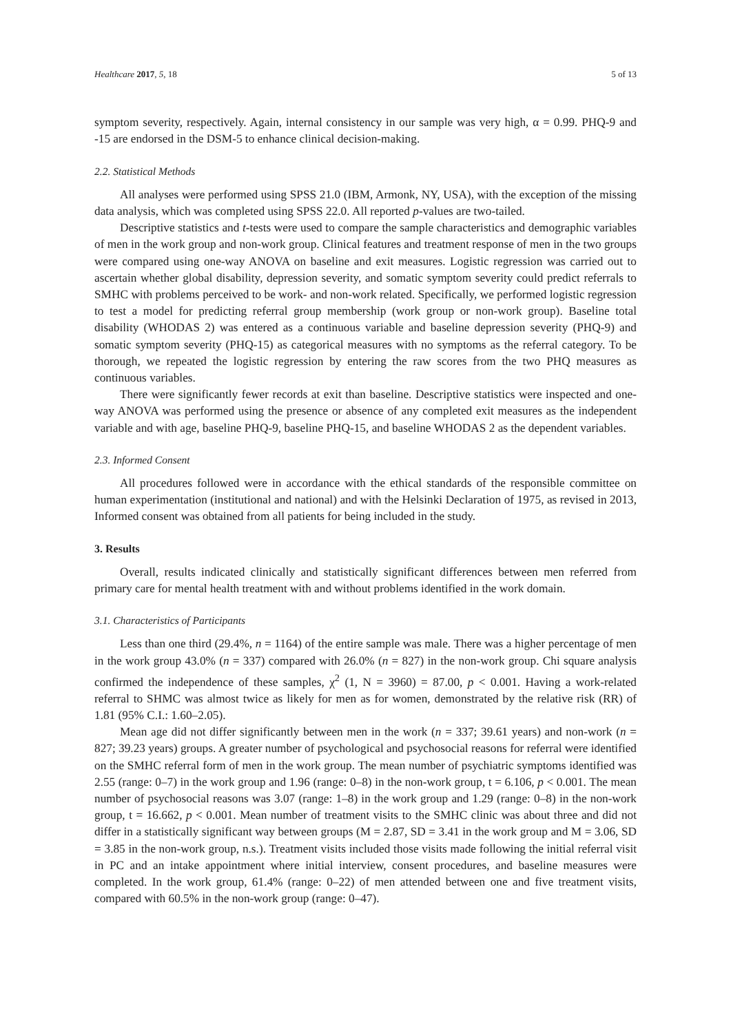Healthcare 2017, 5, 18 5 of 13
symptom severity, respectively. Again, internal consistency in our sample was very high, α = 0.99. PHQ-9 and -15 are endorsed in the DSM-5 to enhance clinical decision-making.
2.2. Statistical Methods
All analyses were performed using SPSS 21.0 (IBM, Armonk, NY, USA), with the exception of the missing data analysis, which was completed using SPSS 22.0. All reported p-values are two-tailed.
Descriptive statistics and t-tests were used to compare the sample characteristics and demographic variables of men in the work group and non-work group. Clinical features and treatment response of men in the two groups were compared using one-way ANOVA on baseline and exit measures. Logistic regression was carried out to ascertain whether global disability, depression severity, and somatic symptom severity could predict referrals to SMHC with problems perceived to be work- and non-work related. Specifically, we performed logistic regression to test a model for predicting referral group membership (work group or non-work group). Baseline total disability (WHODAS 2) was entered as a continuous variable and baseline depression severity (PHQ-9) and somatic symptom severity (PHQ-15) as categorical measures with no symptoms as the referral category. To be thorough, we repeated the logistic regression by entering the raw scores from the two PHQ measures as continuous variables.
There were significantly fewer records at exit than baseline. Descriptive statistics were inspected and one-way ANOVA was performed using the presence or absence of any completed exit measures as the independent variable and with age, baseline PHQ-9, baseline PHQ-15, and baseline WHODAS 2 as the dependent variables.
2.3. Informed Consent
All procedures followed were in accordance with the ethical standards of the responsible committee on human experimentation (institutional and national) and with the Helsinki Declaration of 1975, as revised in 2013, Informed consent was obtained from all patients for being included in the study.
3. Results
Overall, results indicated clinically and statistically significant differences between men referred from primary care for mental health treatment with and without problems identified in the work domain.
3.1. Characteristics of Participants
Less than one third (29.4%, n = 1164) of the entire sample was male. There was a higher percentage of men in the work group 43.0% (n = 337) compared with 26.0% (n = 827) in the non-work group. Chi square analysis confirmed the independence of these samples, χ<sup>2</sup> (1, N = 3960) = 87.00, p < 0.001. Having a work-related referral to SHMC was almost twice as likely for men as for women, demonstrated by the relative risk (RR) of 1.81 (95% C.I.: 1.60–2.05).
Mean age did not differ significantly between men in the work (n = 337; 39.61 years) and non-work (n = 827; 39.23 years) groups. A greater number of psychological and psychosocial reasons for referral were identified on the SMHC referral form of men in the work group. The mean number of psychiatric symptoms identified was 2.55 (range: 0–7) in the work group and 1.96 (range: 0–8) in the non-work group, t = 6.106, p < 0.001. The mean number of psychosocial reasons was 3.07 (range: 1–8) in the work group and 1.29 (range: 0–8) in the non-work group, t = 16.662, p < 0.001. Mean number of treatment visits to the SMHC clinic was about three and did not differ in a statistically significant way between groups (M = 2.87, SD = 3.41 in the work group and M = 3.06, SD = 3.85 in the non-work group, n.s.). Treatment visits included those visits made following the initial referral visit in PC and an intake appointment where initial interview, consent procedures, and baseline measures were completed. In the work group, 61.4% (range: 0–22) of men attended between one and five treatment visits, compared with 60.5% in the non-work group (range: 0–47).